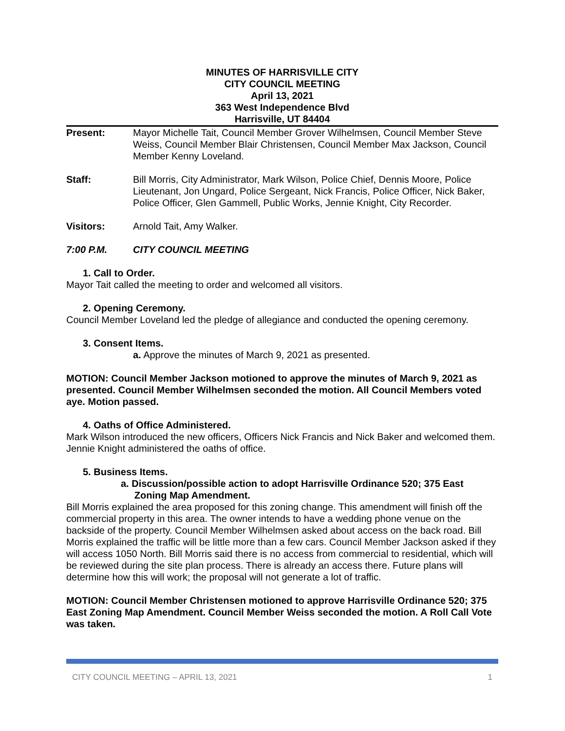MINUTES OF HARRISVILLE CITY
CITY COUNCIL MEETING
April 13, 2021
363 West Independence Blvd
Harrisville, UT 84404
Present: Mayor Michelle Tait, Council Member Grover Wilhelmsen, Council Member Steve Weiss, Council Member Blair Christensen, Council Member Max Jackson, Council Member Kenny Loveland.
Staff: Bill Morris, City Administrator, Mark Wilson, Police Chief, Dennis Moore, Police Lieutenant, Jon Ungard, Police Sergeant, Nick Francis, Police Officer, Nick Baker, Police Officer, Glen Gammell, Public Works, Jennie Knight, City Recorder.
Visitors: Arnold Tait, Amy Walker.
7:00 P.M. CITY COUNCIL MEETING
1. Call to Order.
Mayor Tait called the meeting to order and welcomed all visitors.
2. Opening Ceremony.
Council Member Loveland led the pledge of allegiance and conducted the opening ceremony.
3. Consent Items.
a. Approve the minutes of March 9, 2021 as presented.
MOTION: Council Member Jackson motioned to approve the minutes of March 9, 2021 as presented. Council Member Wilhelmsen seconded the motion. All Council Members voted aye. Motion passed.
4. Oaths of Office Administered.
Mark Wilson introduced the new officers, Officers Nick Francis and Nick Baker and welcomed them. Jennie Knight administered the oaths of office.
5. Business Items.
a. Discussion/possible action to adopt Harrisville Ordinance 520; 375 East
Zoning Map Amendment.
Bill Morris explained the area proposed for this zoning change. This amendment will finish off the commercial property in this area. The owner intends to have a wedding phone venue on the backside of the property. Council Member Wilhelmsen asked about access on the back road. Bill Morris explained the traffic will be little more than a few cars. Council Member Jackson asked if they will access 1050 North. Bill Morris said there is no access from commercial to residential, which will be reviewed during the site plan process. There is already an access there. Future plans will determine how this will work; the proposal will not generate a lot of traffic.
MOTION: Council Member Christensen motioned to approve Harrisville Ordinance 520; 375 East Zoning Map Amendment. Council Member Weiss seconded the motion. A Roll Call Vote was taken.
CITY COUNCIL MEETING – APRIL 13, 2021 1